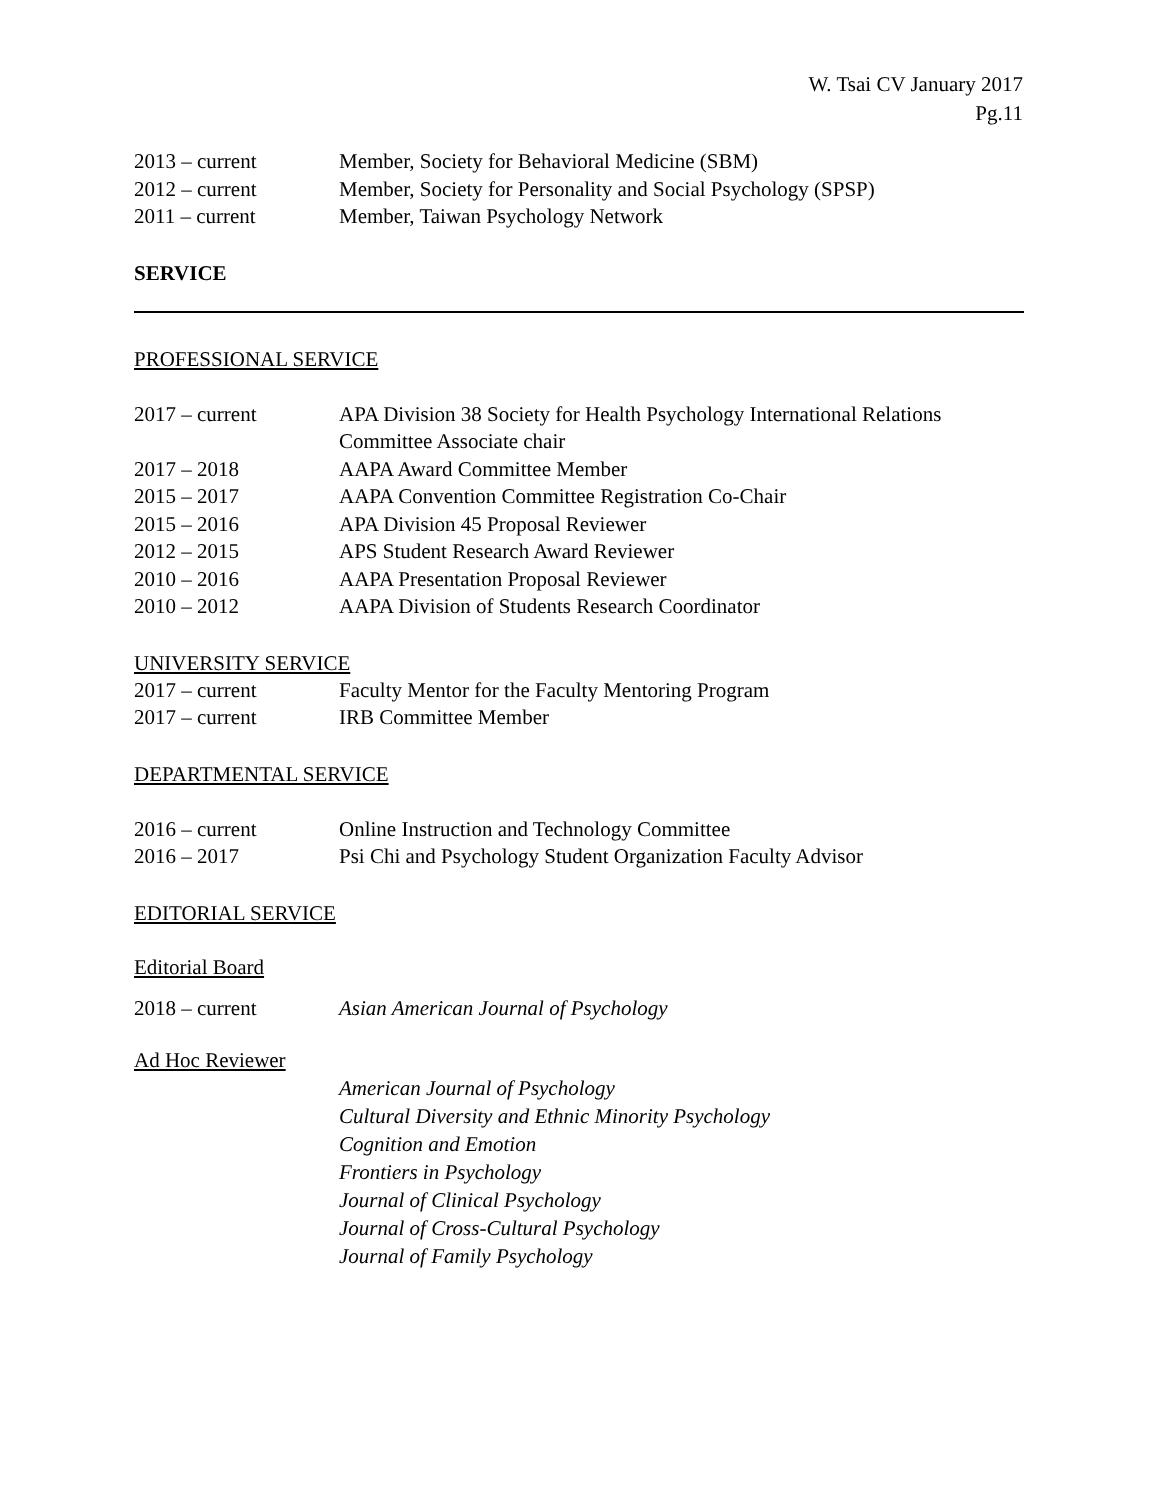W. Tsai CV January 2017
Pg.11
2013 – current Member, Society for Behavioral Medicine (SBM)
2012 – current Member, Society for Personality and Social Psychology (SPSP)
2011 – current Member, Taiwan Psychology Network
SERVICE
PROFESSIONAL SERVICE
2017 – current APA Division 38 Society for Health Psychology International Relations Committee Associate chair
2017 – 2018 AAPA Award Committee Member
2015 – 2017 AAPA Convention Committee Registration Co-Chair
2015 – 2016 APA Division 45 Proposal Reviewer
2012 – 2015 APS Student Research Award Reviewer
2010 – 2016 AAPA Presentation Proposal Reviewer
2010 – 2012 AAPA Division of Students Research Coordinator
UNIVERSITY SERVICE
2017 – current Faculty Mentor for the Faculty Mentoring Program
2017 – current IRB Committee Member
DEPARTMENTAL SERVICE
2016 – current Online Instruction and Technology Committee
2016 – 2017 Psi Chi and Psychology Student Organization Faculty Advisor
EDITORIAL SERVICE
Editorial Board
2018 – current Asian American Journal of Psychology
Ad Hoc Reviewer
American Journal of Psychology
Cultural Diversity and Ethnic Minority Psychology
Cognition and Emotion
Frontiers in Psychology
Journal of Clinical Psychology
Journal of Cross-Cultural Psychology
Journal of Family Psychology